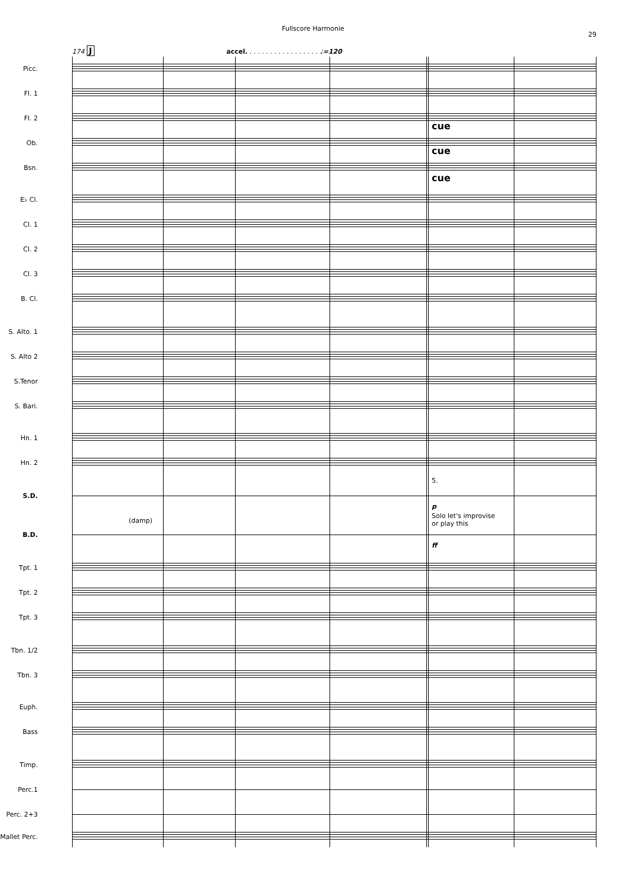Fullscore Harmonie
29
174 J accel. . . . . . . . . . . . . . . . . . ♩=120
Picc.
Fl. 1
Fl. 2
cue
Ob.
cue
Bsn.
cue
E♭ Cl.
Cl. 1
Cl. 2
Cl. 3
B. Cl.
S. Alto. 1
S. Alto 2
S.Tenor
S. Bari.
Hn. 1
Hn. 2
5.
S.D.
p
(damp)
Solo let's improvise
or play this
B.D.
ff
Tpt. 1
Tpt. 2
Tpt. 3
Tbn. 1/2
Tbn. 3
Euph.
Bass
Timp.
Perc.1
Perc. 2+3
Mallet Perc.